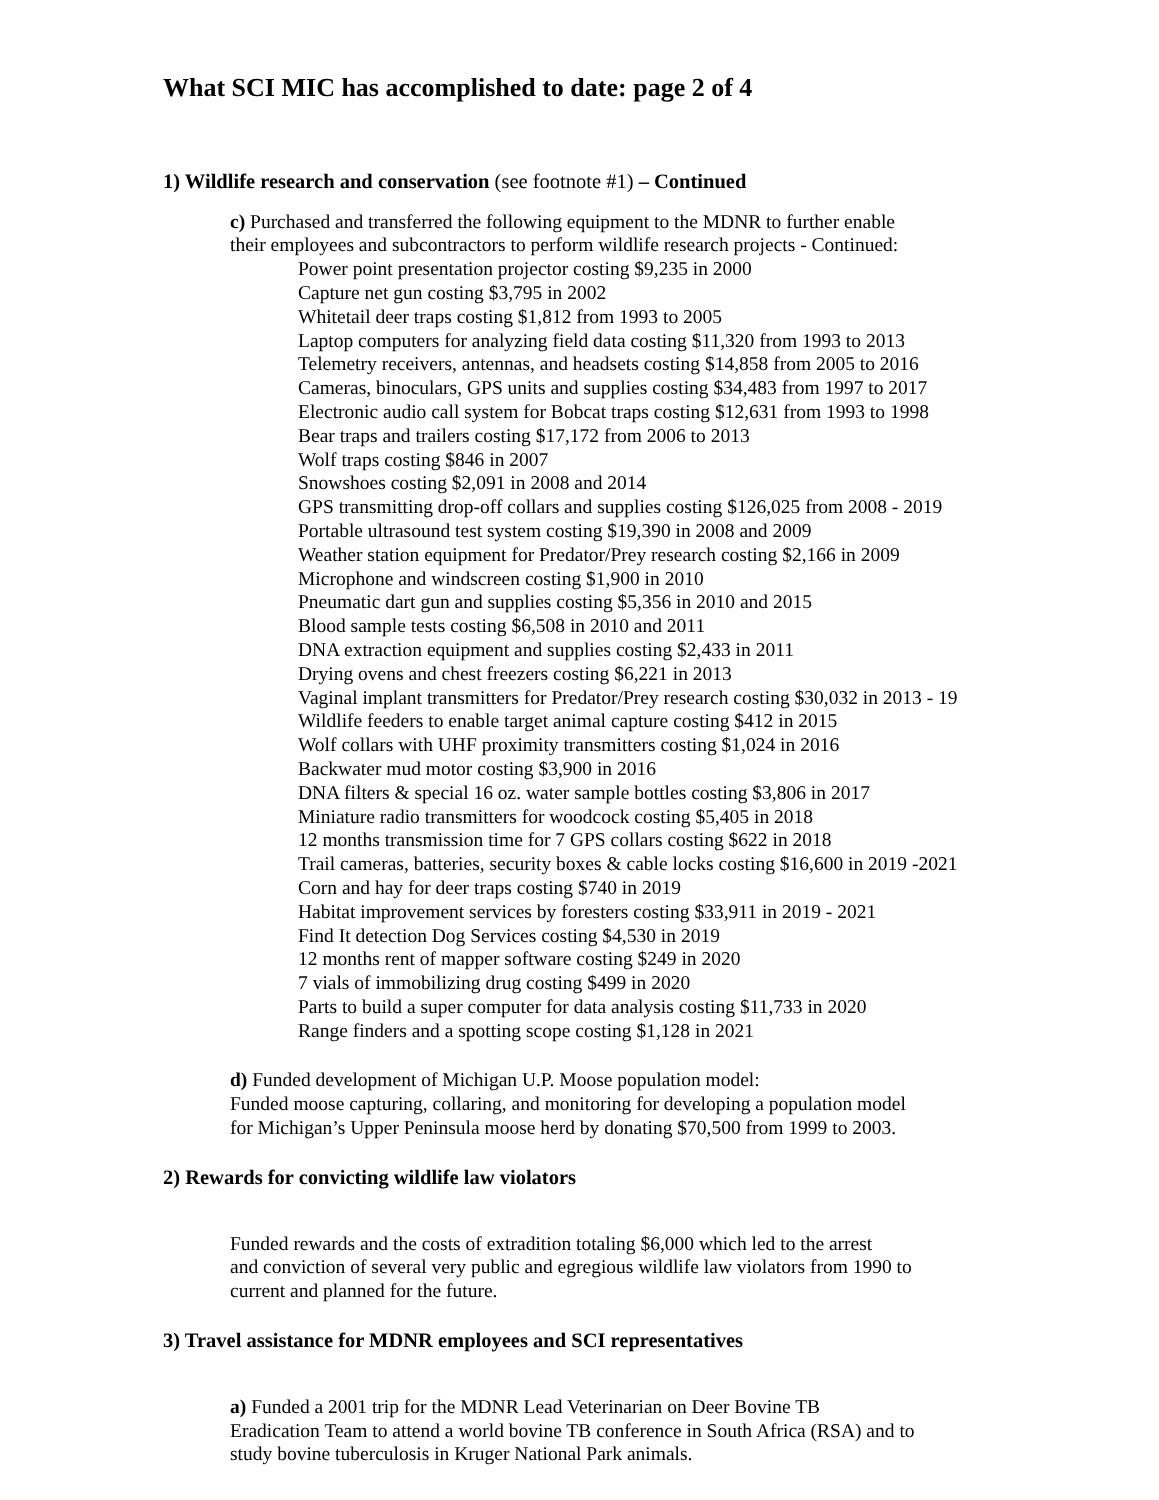What SCI MIC has accomplished to date: page 2 of 4
1) Wildlife research and conservation (see footnote #1) – Continued
c) Purchased and transferred the following equipment to the MDNR to further enable
their employees and subcontractors to perform wildlife research projects - Continued:
Power point presentation projector costing $9,235 in 2000
Capture net gun costing $3,795 in 2002
Whitetail deer traps costing $1,812 from 1993 to 2005
Laptop computers for analyzing field data costing $11,320 from 1993 to 2013
Telemetry receivers, antennas, and headsets costing $14,858 from 2005 to 2016
Cameras, binoculars, GPS units and supplies costing $34,483 from 1997 to 2017
Electronic audio call system for Bobcat traps costing $12,631 from 1993 to 1998
Bear traps and trailers costing $17,172 from 2006 to 2013
Wolf traps costing $846 in 2007
Snowshoes costing $2,091 in 2008 and 2014
GPS transmitting drop-off collars and supplies costing $126,025 from 2008 - 2019
Portable ultrasound test system costing $19,390 in 2008 and 2009
Weather station equipment for Predator/Prey research costing $2,166 in 2009
Microphone and windscreen costing $1,900 in 2010
Pneumatic dart gun and supplies costing $5,356 in 2010 and 2015
Blood sample tests costing $6,508 in 2010 and 2011
DNA extraction equipment and supplies costing $2,433 in 2011
Drying ovens and chest freezers costing $6,221 in 2013
Vaginal implant transmitters for Predator/Prey research costing $30,032 in 2013 - 19
Wildlife feeders to enable target animal capture costing $412 in 2015
Wolf collars with UHF proximity transmitters costing $1,024 in 2016
Backwater mud motor costing $3,900 in 2016
DNA filters & special 16 oz. water sample bottles costing $3,806 in 2017
Miniature radio transmitters for woodcock costing $5,405 in 2018
12 months transmission time for 7 GPS collars costing $622 in 2018
Trail cameras, batteries, security boxes & cable locks costing $16,600 in 2019 -2021
Corn and hay for deer traps costing $740 in 2019
Habitat improvement services by foresters costing $33,911 in 2019 - 2021
Find It detection Dog Services costing $4,530 in 2019
12 months rent of mapper software costing $249 in 2020
7 vials of immobilizing drug costing $499 in 2020
Parts to build a super computer for data analysis costing $11,733 in 2020
Range finders and a spotting scope costing $1,128 in 2021
d) Funded development of Michigan U.P. Moose population model:
Funded moose capturing, collaring, and monitoring for developing a population model
for Michigan’s Upper Peninsula moose herd by donating $70,500 from 1999 to 2003.
2) Rewards for convicting wildlife law violators
Funded rewards and the costs of extradition totaling $6,000 which led to the arrest
and conviction of several very public and egregious wildlife law violators from 1990 to
current and planned for the future.
3) Travel assistance for MDNR employees and SCI representatives
a) Funded a 2001 trip for the MDNR Lead Veterinarian on Deer Bovine TB
Eradication Team to attend a world bovine TB conference in South Africa (RSA) and to
study bovine tuberculosis in Kruger National Park animals.